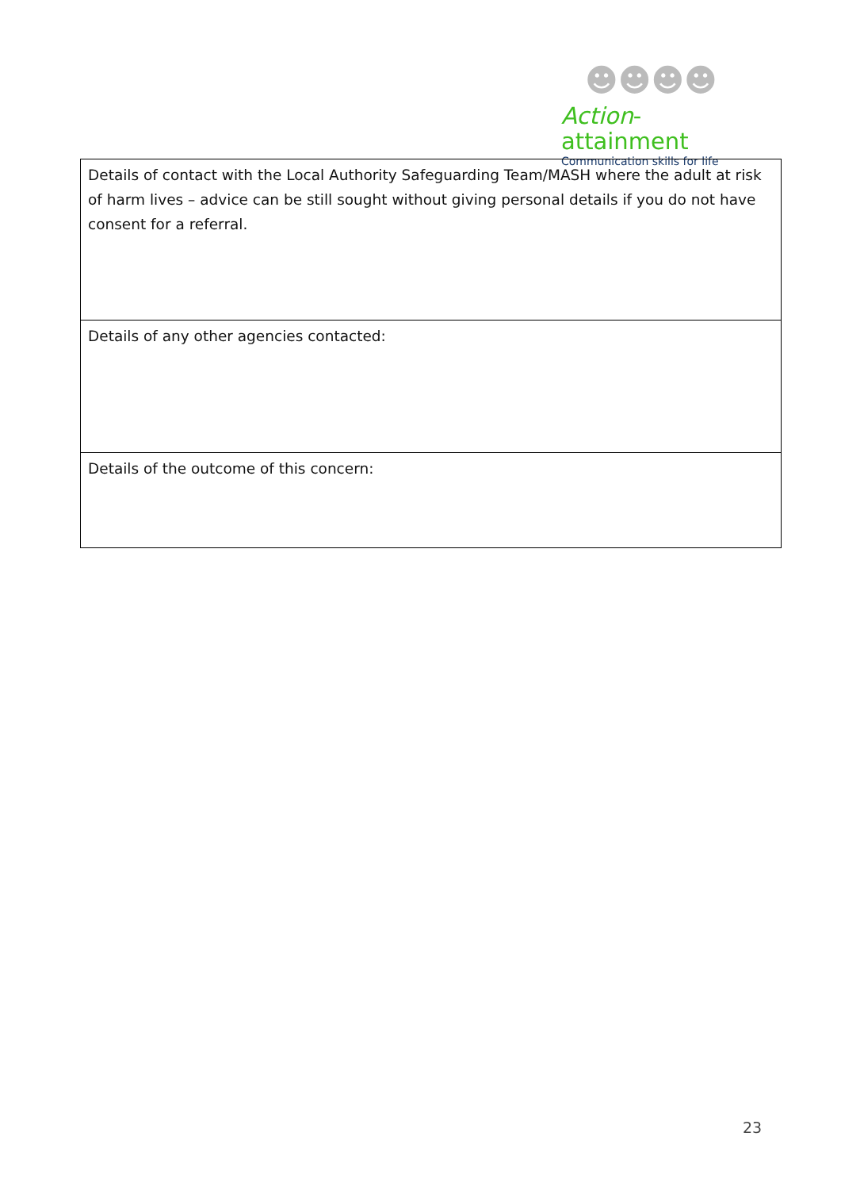☻☻☻☻
Action-attainment
Communication skills for life
| Details of contact with the Local Authority Safeguarding Team/MASH where the adult at risk of harm lives – advice can be still sought without giving personal details if you do not have consent for a referral. |
| Details of any other agencies contacted: |
| Details of the outcome of this concern: |
23